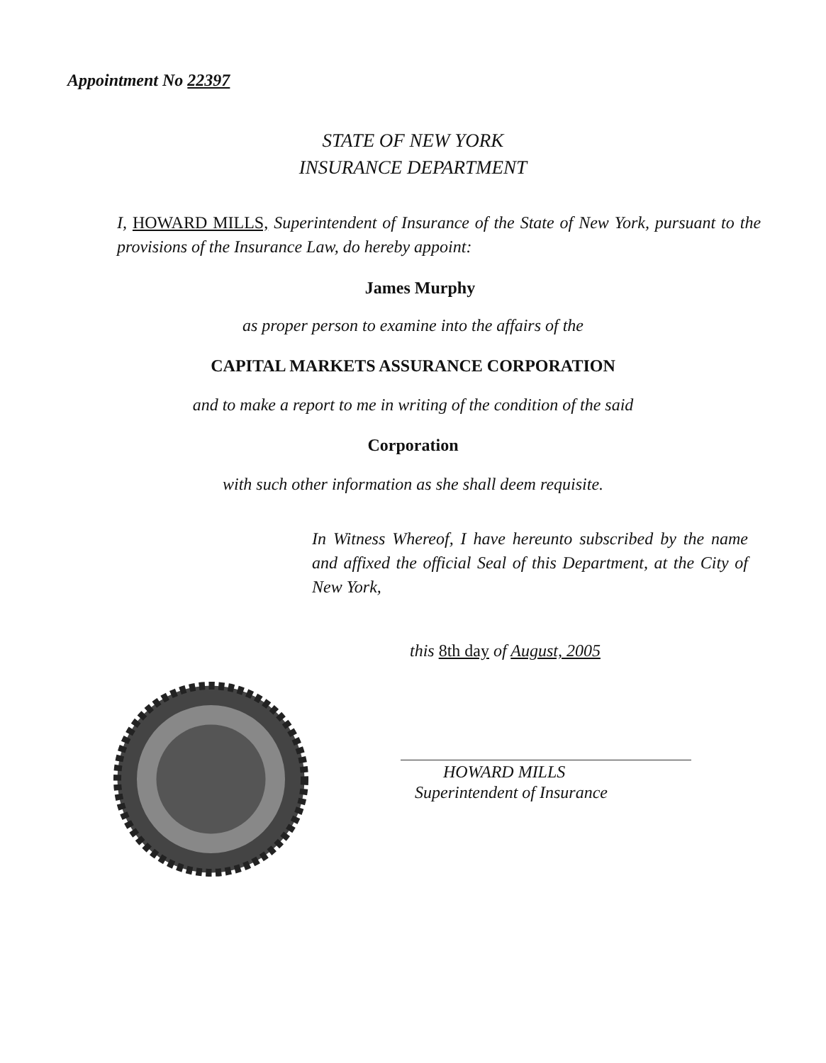Appointment No 22397
STATE OF NEW YORK
INSURANCE DEPARTMENT
I, HOWARD MILLS, Superintendent of Insurance of the State of New York, pursuant to the provisions of the Insurance Law, do hereby appoint:
James Murphy
as proper person to examine into the affairs of the
CAPITAL MARKETS ASSURANCE CORPORATION
and to make a report to me in writing of the condition of the said
Corporation
with such other information as she shall deem requisite.
In Witness Whereof, I have hereunto subscribed by the name and affixed the official Seal of this Department, at the City of New York,
this 8th day of August, 2005
HOWARD MILLS
Superintendent of Insurance